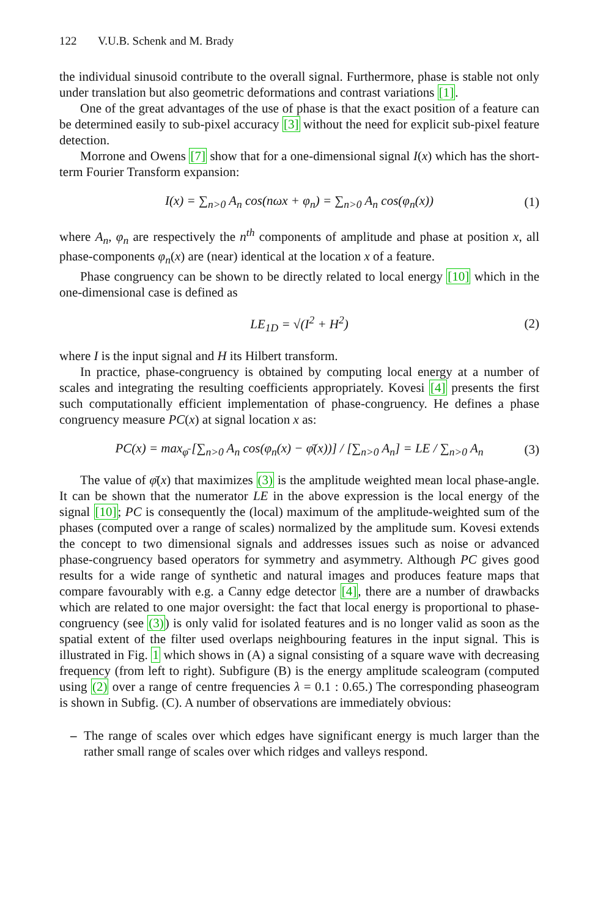122 V.U.B. Schenk and M. Brady
the individual sinusoid contribute to the overall signal. Furthermore, phase is stable not only under translation but also geometric deformations and contrast variations [1].
One of the great advantages of the use of phase is that the exact position of a feature can be determined easily to sub-pixel accuracy [3] without the need for explicit sub-pixel feature detection.
Morrone and Owens [7] show that for a one-dimensional signal I(x) which has the short-term Fourier Transform expansion:
I(x) = ∑<sub>n>0</sub> A<sub>n</sub> cos(nωx + φ<sub>n</sub>) = ∑<sub>n>0</sub> A<sub>n</sub> cos(φ<sub>n</sub>(x)) (1)
where A<sub>n</sub>, φ<sub>n</sub> are respectively the n<sup>th</sup> components of amplitude and phase at position x, all phase-components φ<sub>n</sub>(x) are (near) identical at the location x of a feature.
Phase congruency can be shown to be directly related to local energy [10] which in the one-dimensional case is defined as
LE<sub>1D</sub> = √(I<sup>2</sup> + H<sup>2</sup>) (2)
where I is the input signal and H its Hilbert transform.
In practice, phase-congruency is obtained by computing local energy at a number of scales and integrating the resulting coefficients appropriately. Kovesi [4] presents the first such computationally efficient implementation of phase-congruency. He defines a phase congruency measure PC(x) at signal location x as:
PC(x) = max<sub>φ̄</sub> [∑<sub>n>0</sub> A<sub>n</sub> cos(φ<sub>n</sub>(x) − φ̄(x))] / [∑<sub>n>0</sub> A<sub>n</sub>] = LE / ∑<sub>n>0</sub> A<sub>n</sub> (3)
The value of φ̄(x) that maximizes (3) is the amplitude weighted mean local phase-angle. It can be shown that the numerator LE in the above expression is the local energy of the signal [10]; PC is consequently the (local) maximum of the amplitude-weighted sum of the phases (computed over a range of scales) normalized by the amplitude sum. Kovesi extends the concept to two dimensional signals and addresses issues such as noise or advanced phase-congruency based operators for symmetry and asymmetry. Although PC gives good results for a wide range of synthetic and natural images and produces feature maps that compare favourably with e.g. a Canny edge detector [4], there are a number of drawbacks which are related to one major oversight: the fact that local energy is proportional to phase-congruency (see (3)) is only valid for isolated features and is no longer valid as soon as the spatial extent of the filter used overlaps neighbouring features in the input signal. This is illustrated in Fig. 1 which shows in (A) a signal consisting of a square wave with decreasing frequency (from left to right). Subfigure (B) is the energy amplitude scaleogram (computed using (2) over a range of centre frequencies λ = 0.1 : 0.65.) The corresponding phaseogram is shown in Subfig. (C). A number of observations are immediately obvious:
– The range of scales over which edges have significant energy is much larger than the rather small range of scales over which ridges and valleys respond.